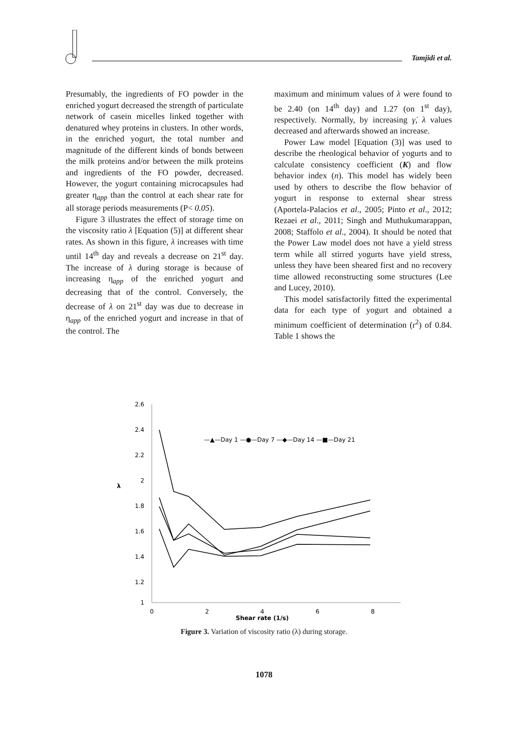Tamjidi et al.
Presumably, the ingredients of FO powder in the enriched yogurt decreased the strength of particulate network of casein micelles linked together with denatured whey proteins in clusters. In other words, in the enriched yogurt, the total number and magnitude of the different kinds of bonds between the milk proteins and/or between the milk proteins and ingredients of the FO powder, decreased. However, the yogurt containing microcapsules had greater η<sub>app</sub> than the control at each shear rate for all storage periods measurements (P< 0.05).
Figure 3 illustrates the effect of storage time on the viscosity ratio λ [Equation (5)] at different shear rates. As shown in this figure, λ increases with time until 14<sup>th</sup> day and reveals a decrease on 21<sup>st</sup> day. The increase of λ during storage is because of increasing η<sub>app</sub> of the enriched yogurt and decreasing that of the control. Conversely, the decrease of λ on 21<sup>st</sup> day was due to decrease in η<sub>app</sub> of the enriched yogurt and increase in that of the control. The
maximum and minimum values of λ were found to be 2.40 (on 14<sup>th</sup> day) and 1.27 (on 1<sup>st</sup> day), respectively. Normally, by increasing γ̇, λ values decreased and afterwards showed an increase.
Power Law model [Equation (3)] was used to describe the rheological behavior of yogurts and to calculate consistency coefficient (K) and flow behavior index (n). This model has widely been used by others to describe the flow behavior of yogurt in response to external shear stress (Aportela-Palacios et al., 2005; Pinto et al., 2012; Rezaei et al., 2011; Singh and Muthukumarappan, 2008; Staffolo et al., 2004). It should be noted that the Power Law model does not have a yield stress term while all stirred yogurts have yield stress, unless they have been sheared first and no recovery time allowed reconstructing some structures (Lee and Lucey, 2010).
This model satisfactorily fitted the experimental data for each type of yogurt and obtained a minimum coefficient of determination (r<sup>2</sup>) of 0.84. Table 1 shows the
2.6
2.4
2.2
2
1.8
1.6
1.4
1.2
1
λ
0
2
4
6
8
Shear rate (1/s)
—▲—Day 1 —●—Day 7 —◆—Day 14 —■—Day 21
Figure 3. Variation of viscosity ratio (λ) during storage.
1078